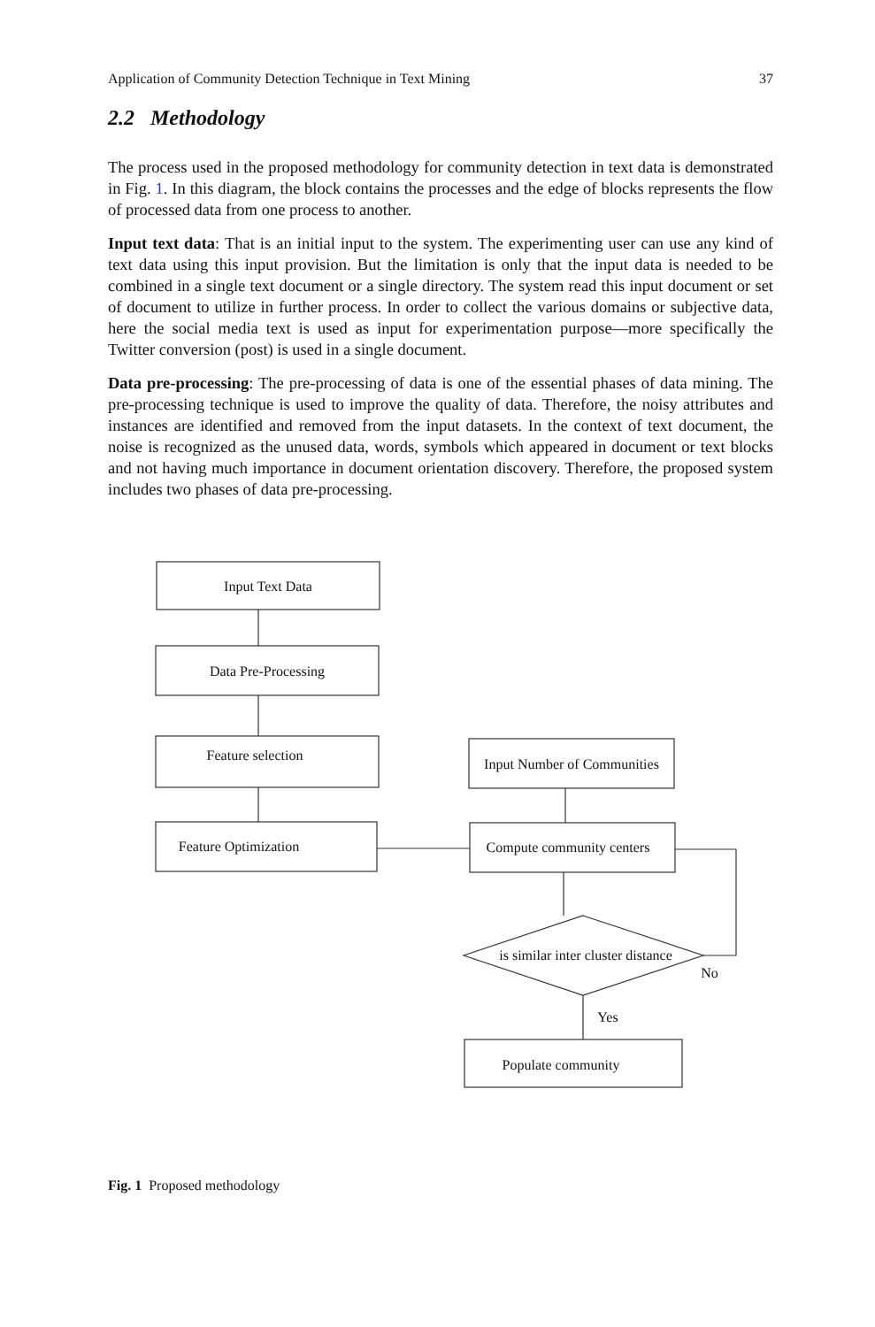Application of Community Detection Technique in Text Mining 37
2.2 Methodology
The process used in the proposed methodology for community detection in text data is demonstrated in Fig. 1. In this diagram, the block contains the processes and the edge of blocks represents the flow of processed data from one process to another.
Input text data: That is an initial input to the system. The experimenting user can use any kind of text data using this input provision. But the limitation is only that the input data is needed to be combined in a single text document or a single directory. The system read this input document or set of document to utilize in further process. In order to collect the various domains or subjective data, here the social media text is used as input for experimentation purpose—more specifically the Twitter conversion (post) is used in a single document.
Data pre-processing: The pre-processing of data is one of the essential phases of data mining. The pre-processing technique is used to improve the quality of data. Therefore, the noisy attributes and instances are identified and removed from the input datasets. In the context of text document, the noise is recognized as the unused data, words, symbols which appeared in document or text blocks and not having much importance in document orientation discovery. Therefore, the proposed system includes two phases of data pre-processing.
Input Text Data
Data Pre-Processing
Feature selection
Feature Optimization
Input Number of Communities
Compute community centers
is similar inter cluster distance
No
Yes
Populate community
Fig. 1 Proposed methodology